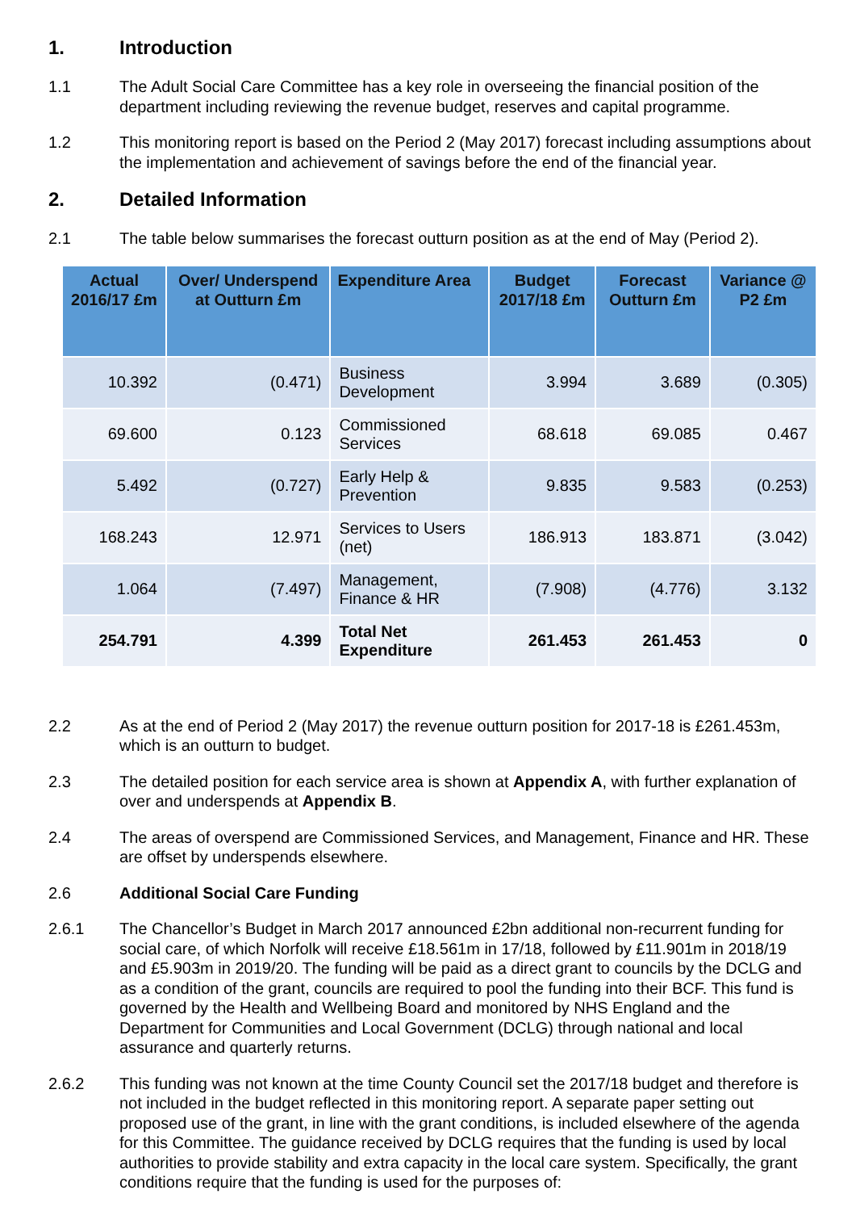1. Introduction
1.1 The Adult Social Care Committee has a key role in overseeing the financial position of the department including reviewing the revenue budget, reserves and capital programme.
1.2 This monitoring report is based on the Period 2 (May 2017) forecast including assumptions about the implementation and achievement of savings before the end of the financial year.
2. Detailed Information
2.1 The table below summarises the forecast outturn position as at the end of May (Period 2).
| Actual 2016/17 £m | Over/ Underspend at Outturn £m | Expenditure Area | Budget 2017/18 £m | Forecast Outturn £m | Variance @ P2 £m |
| --- | --- | --- | --- | --- | --- |
| 10.392 | (0.471) | Business Development | 3.994 | 3.689 | (0.305) |
| 69.600 | 0.123 | Commissioned Services | 68.618 | 69.085 | 0.467 |
| 5.492 | (0.727) | Early Help & Prevention | 9.835 | 9.583 | (0.253) |
| 168.243 | 12.971 | Services to Users (net) | 186.913 | 183.871 | (3.042) |
| 1.064 | (7.497) | Management, Finance & HR | (7.908) | (4.776) | 3.132 |
| 254.791 | 4.399 | Total Net Expenditure | 261.453 | 261.453 | 0 |
2.2 As at the end of Period 2 (May 2017) the revenue outturn position for 2017-18 is £261.453m, which is an outturn to budget.
2.3 The detailed position for each service area is shown at Appendix A, with further explanation of over and underspends at Appendix B.
2.4 The areas of overspend are Commissioned Services, and Management, Finance and HR. These are offset by underspends elsewhere.
2.6 Additional Social Care Funding
2.6.1 The Chancellor’s Budget in March 2017 announced £2bn additional non-recurrent funding for social care, of which Norfolk will receive £18.561m in 17/18, followed by £11.901m in 2018/19 and £5.903m in 2019/20. The funding will be paid as a direct grant to councils by the DCLG and as a condition of the grant, councils are required to pool the funding into their BCF. This fund is governed by the Health and Wellbeing Board and monitored by NHS England and the Department for Communities and Local Government (DCLG) through national and local assurance and quarterly returns.
2.6.2 This funding was not known at the time County Council set the 2017/18 budget and therefore is not included in the budget reflected in this monitoring report. A separate paper setting out proposed use of the grant, in line with the grant conditions, is included elsewhere of the agenda for this Committee. The guidance received by DCLG requires that the funding is used by local authorities to provide stability and extra capacity in the local care system. Specifically, the grant conditions require that the funding is used for the purposes of: